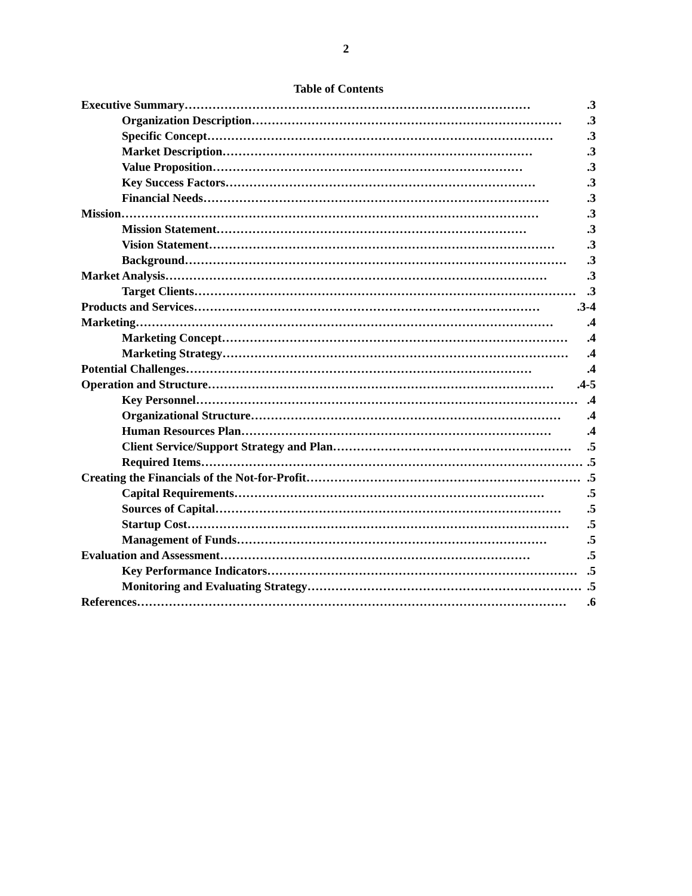2
Table of Contents
Executive Summary …………………………………………………………………………….3
Organization Description …………………………………………………………………….3
Specific Concept …………………………………………………………………………….3
Market Description …………………………………………………………………….3
Value Proposition …………………………………………………………………….3
Key Success Factors …………………………………………………………………….3
Financial Needs …………………………………………………………………………….3
Mission …………………………………………………………………………………………….3
Mission Statement …………………………………………………………………….3
Vision Statement …………………………………………………………………………….3
Background …………………………………………………………………………………….3
Market Analysis …………………………………………………………………………………….3
Target Clients …………………………………………………………………………………….3
Products and Services …………………………………………………………………………….3-4
Marketing …………………………………………………………………………………………….4
Marketing Concept …………………………………………………………………………….4
Marketing Strategy …………………………………………………………………………….4
Potential Challenges …………………………………………………………………………….4
Operation and Structure …………………………………………………………………………….4-5
Key Personnel …………………………………………………………………………………….4
Organizational Structure …………………………………………………………………….4
Human Resources Plan …………………………………………………………………….4
Client Service/Support Strategy and Plan …………………………………………………….5
Required Items …………………………………………………………………………………….5
Creating the Financials of the Not-for-Profit …………………………………………………………….5
Capital Requirements …………………………………………………………………….5
Sources of Capital …………………………………………………………………………….5
Startup Cost …………………………………………………………………………………….5
Management of Funds …………………………………………………………………….5
Evaluation and Assessment …………………………………………………………………….5
Key Performance Indicators …………………………………………………………………….5
Monitoring and Evaluating Strategy …………………………………………………………….5
References… …………………………………………………………………………………………….6